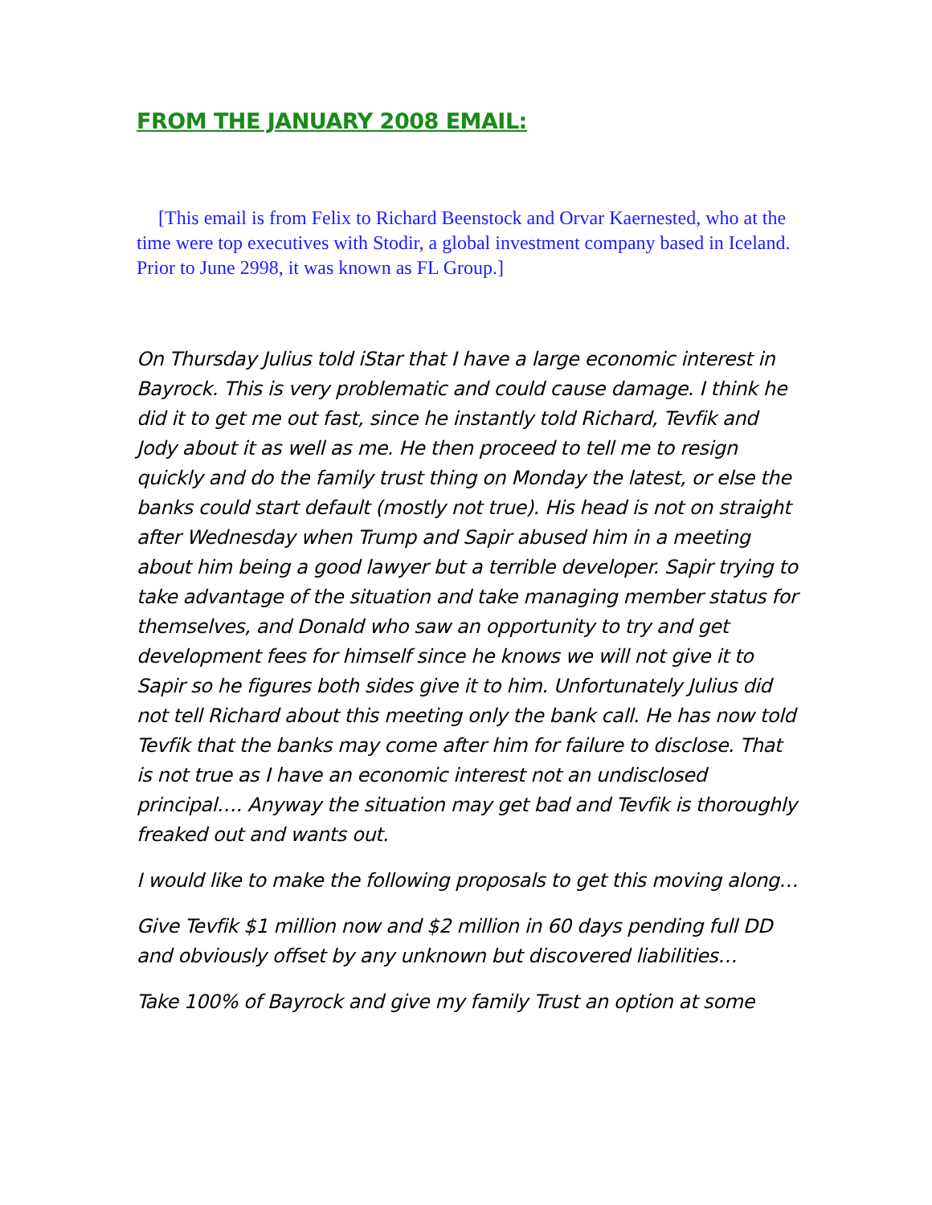FROM THE JANUARY 2008 EMAIL:
[This email is from Felix to Richard Beenstock and Orvar Kaernested, who at the time were top executives with Stodir, a global investment company based in Iceland. Prior to June 2998, it was known as FL Group.]
On Thursday Julius told iStar that I have a large economic interest in Bayrock. This is very problematic and could cause damage. I think he did it to get me out fast, since he instantly told Richard, Tevfik and Jody about it as well as me. He then proceed to tell me to resign quickly and do the family trust thing on Monday the latest, or else the banks could start default (mostly not true). His head is not on straight after Wednesday when Trump and Sapir abused him in a meeting about him being a good lawyer but a terrible developer. Sapir trying to take advantage of the situation and take managing member status for themselves, and Donald who saw an opportunity to try and get development fees for himself since he knows we will not give it to Sapir so he figures both sides give it to him. Unfortunately Julius did not tell Richard about this meeting only the bank call. He has now told Tevfik that the banks may come after him for failure to disclose. That is not true as I have an economic interest not an undisclosed principal…. Anyway the situation may get bad and Tevfik is thoroughly freaked out and wants out.
I would like to make the following proposals to get this moving along…
Give Tevfik $1 million now and $2 million in 60 days pending full DD and obviously offset by any unknown but discovered liabilities…
Take 100% of Bayrock and give my family Trust an option at some